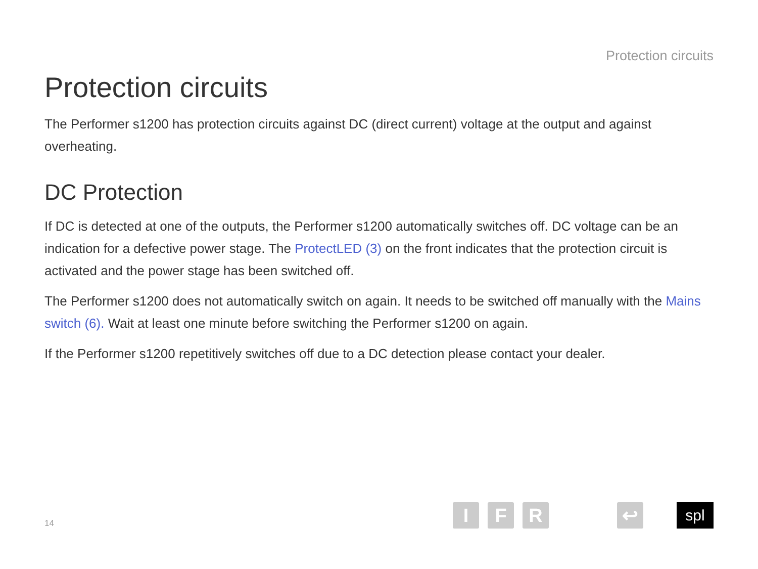Protection circuits
Protection circuits
The Performer s1200 has protection circuits against DC (direct current) voltage at the output and against overheating.
DC Protection
If DC is detected at one of the outputs, the Performer s1200 automatically switches off. DC voltage can be an indication for a defective power stage. The ProtectLED (3) on the front indicates that the protection circuit is activated and the power stage has been switched off.
The Performer s1200 does not automatically switch on again. It needs to be switched off manually with the Mains switch (6). Wait at least one minute before switching the Performer s1200 on again.
If the Performer s1200 repetitively switches off due to a DC detection please contact your dealer.
14
I
F
R
↩
spl